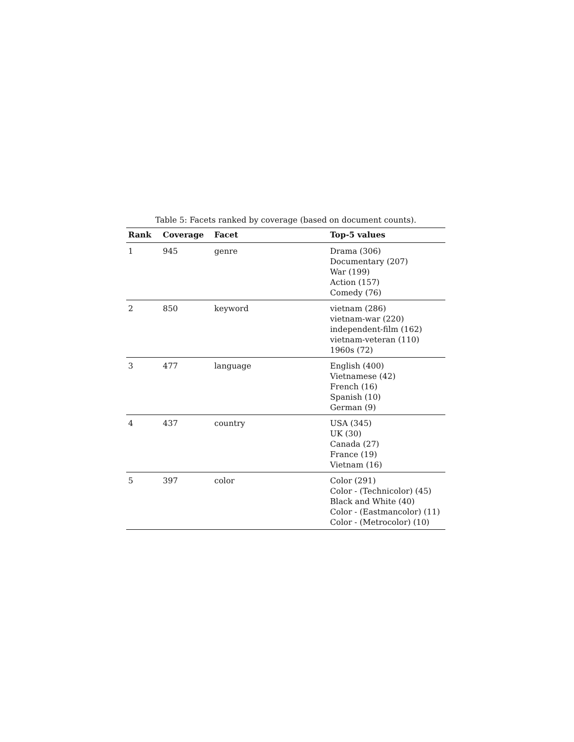Table 5: Facets ranked by coverage (based on document counts).
| Rank | Coverage | Facet | Top-5 values |
| --- | --- | --- | --- |
| 1 | 945 | genre | Drama (306) Documentary (207) War (199) Action (157) Comedy (76) |
| 2 | 850 | keyword | vietnam (286) vietnam-war (220) independent-film (162) vietnam-veteran (110) 1960s (72) |
| 3 | 477 | language | English (400) Vietnamese (42) French (16) Spanish (10) German (9) |
| 4 | 437 | country | USA (345) UK (30) Canada (27) France (19) Vietnam (16) |
| 5 | 397 | color | Color (291) Color - (Technicolor) (45) Black and White (40) Color - (Eastmancolor) (11) Color - (Metrocolor) (10) |